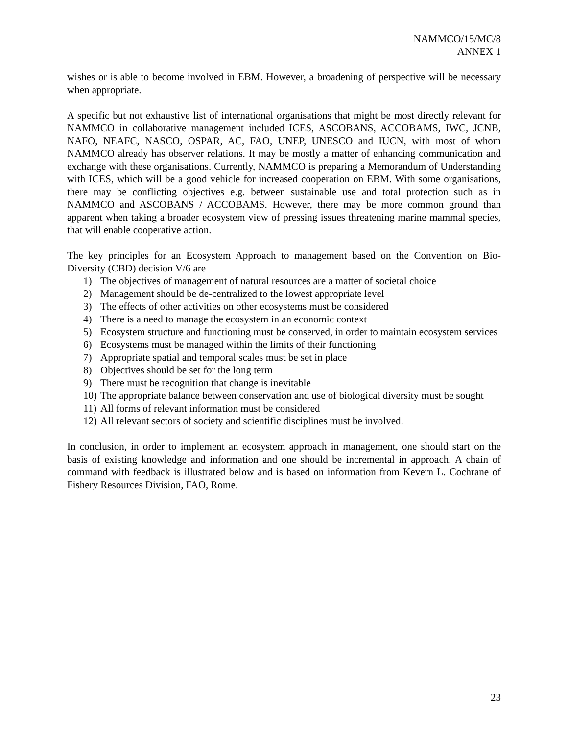NAMMCO/15/MC/8
ANNEX 1
wishes or is able to become involved in EBM. However, a broadening of perspective will be necessary when appropriate.
A specific but not exhaustive list of international organisations that might be most directly relevant for NAMMCO in collaborative management included ICES, ASCOBANS, ACCOBAMS, IWC, JCNB, NAFO, NEAFC, NASCO, OSPAR, AC, FAO, UNEP, UNESCO and IUCN, with most of whom NAMMCO already has observer relations. It may be mostly a matter of enhancing communication and exchange with these organisations. Currently, NAMMCO is preparing a Memorandum of Understanding with ICES, which will be a good vehicle for increased cooperation on EBM. With some organisations, there may be conflicting objectives e.g. between sustainable use and total protection such as in NAMMCO and ASCOBANS / ACCOBAMS. However, there may be more common ground than apparent when taking a broader ecosystem view of pressing issues threatening marine mammal species, that will enable cooperative action.
The key principles for an Ecosystem Approach to management based on the Convention on Bio-Diversity (CBD) decision V/6 are
1) The objectives of management of natural resources are a matter of societal choice
2) Management should be de-centralized to the lowest appropriate level
3) The effects of other activities on other ecosystems must be considered
4) There is a need to manage the ecosystem in an economic context
5) Ecosystem structure and functioning must be conserved, in order to maintain ecosystem services
6) Ecosystems must be managed within the limits of their functioning
7) Appropriate spatial and temporal scales must be set in place
8) Objectives should be set for the long term
9) There must be recognition that change is inevitable
10) The appropriate balance between conservation and use of biological diversity must be sought
11) All forms of relevant information must be considered
12) All relevant sectors of society and scientific disciplines must be involved.
In conclusion, in order to implement an ecosystem approach in management, one should start on the basis of existing knowledge and information and one should be incremental in approach. A chain of command with feedback is illustrated below and is based on information from Kevern L. Cochrane of Fishery Resources Division, FAO, Rome.
23